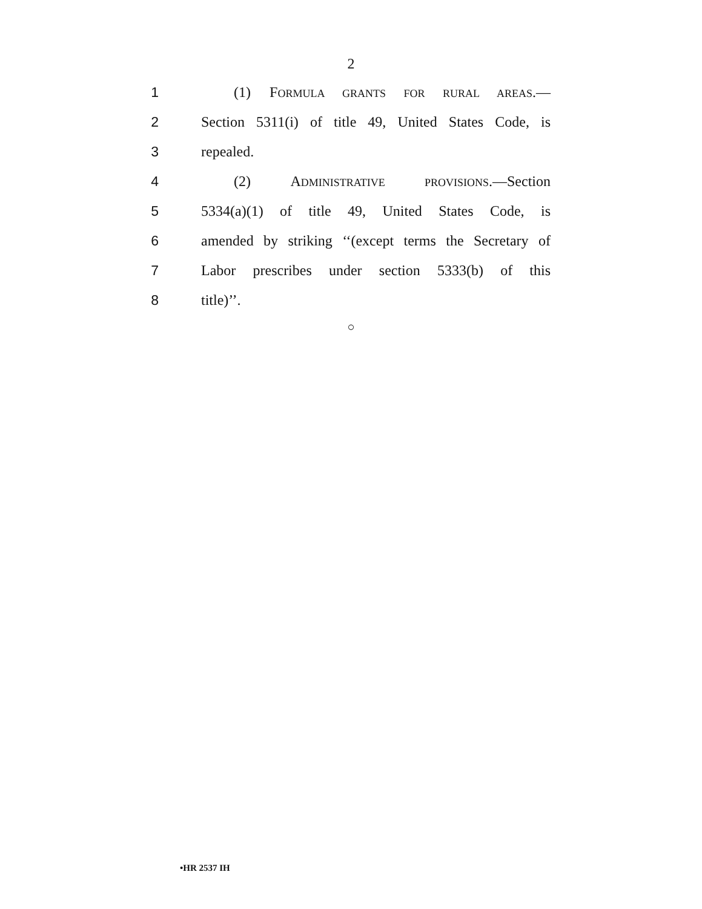2
1 (1) FORMULA GRANTS FOR RURAL AREAS.—
2
Section 5311(i) of title 49, United States Code, is
3 repealed.
4 (2) ADMINISTRATIVE PROVISIONS.—Section
5
5334(a)(1) of title 49, United States Code, is
6
amended by striking ‘‘(except terms the Secretary of
7
Labor prescribes under section 5333(b) of this
8 title)’’.
○
•HR 2537 IH